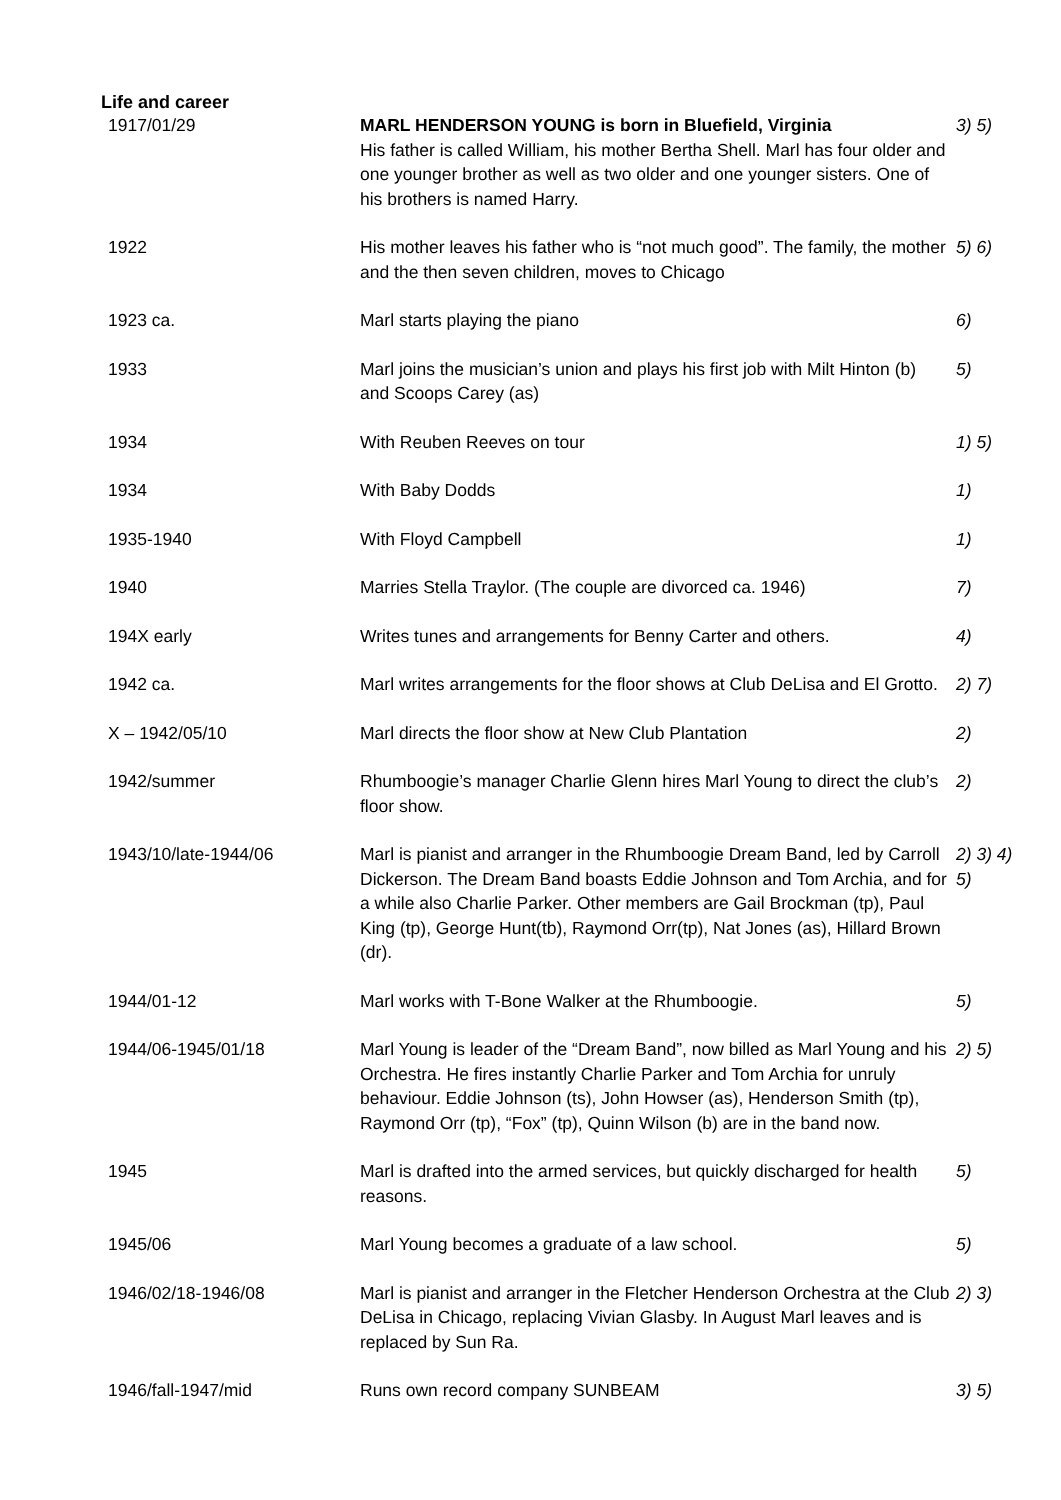Life and career
| 1917/01/29 | MARL HENDERSON YOUNG is born in Bluefield, Virginia His father is called William, his mother Bertha Shell. Marl has four older and one younger brother as well as two older and one younger sisters. One of his brothers is named Harry. | 3) 5) |
| 1922 | His mother leaves his father who is “not much good”. The family, the mother and the then seven children, moves to Chicago | 5) 6) |
| 1923 ca. | Marl starts playing the piano | 6) |
| 1933 | Marl joins the musician’s union and plays his first job with Milt Hinton (b) and Scoops Carey (as) | 5) |
| 1934 | With Reuben Reeves on tour | 1) 5) |
| 1934 | With Baby Dodds | 1) |
| 1935-1940 | With Floyd Campbell | 1) |
| 1940 | Marries Stella Traylor. (The couple are divorced ca. 1946) | 7) |
| 194X early | Writes tunes and arrangements for Benny Carter and others. | 4) |
| 1942 ca. | Marl writes arrangements for the floor shows at Club DeLisa and El Grotto. | 2) 7) |
| X – 1942/05/10 | Marl directs the floor show at New Club Plantation | 2) |
| 1942/summer | Rhumboogie’s manager Charlie Glenn hires Marl Young to direct the club’s floor show. | 2) |
| 1943/10/late-1944/06 | Marl is pianist and arranger in the Rhumboogie Dream Band, led by Carroll Dickerson. The Dream Band boasts Eddie Johnson and Tom Archia, and for a while also Charlie Parker. Other members are Gail Brockman (tp), Paul King (tp), George Hunt(tb), Raymond Orr(tp), Nat Jones (as), Hillard Brown (dr). | 2) 3) 4) 5) |
| 1944/01-12 | Marl works with T-Bone Walker at the Rhumboogie. | 5) |
| 1944/06-1945/01/18 | Marl Young is leader of the “Dream Band”, now billed as Marl Young and his Orchestra. He fires instantly Charlie Parker and Tom Archia for unruly behaviour. Eddie Johnson (ts), John Howser (as), Henderson Smith (tp), Raymond Orr (tp), “Fox” (tp), Quinn Wilson (b) are in the band now. | 2) 5) |
| 1945 | Marl is drafted into the armed services, but quickly discharged for health reasons. | 5) |
| 1945/06 | Marl Young becomes a graduate of a law school. | 5) |
| 1946/02/18-1946/08 | Marl is pianist and arranger in the Fletcher Henderson Orchestra at the Club DeLisa in Chicago, replacing Vivian Glasby. In August Marl leaves and is replaced by Sun Ra. | 2) 3) |
| 1946/fall-1947/mid | Runs own record company SUNBEAM | 3) 5) |